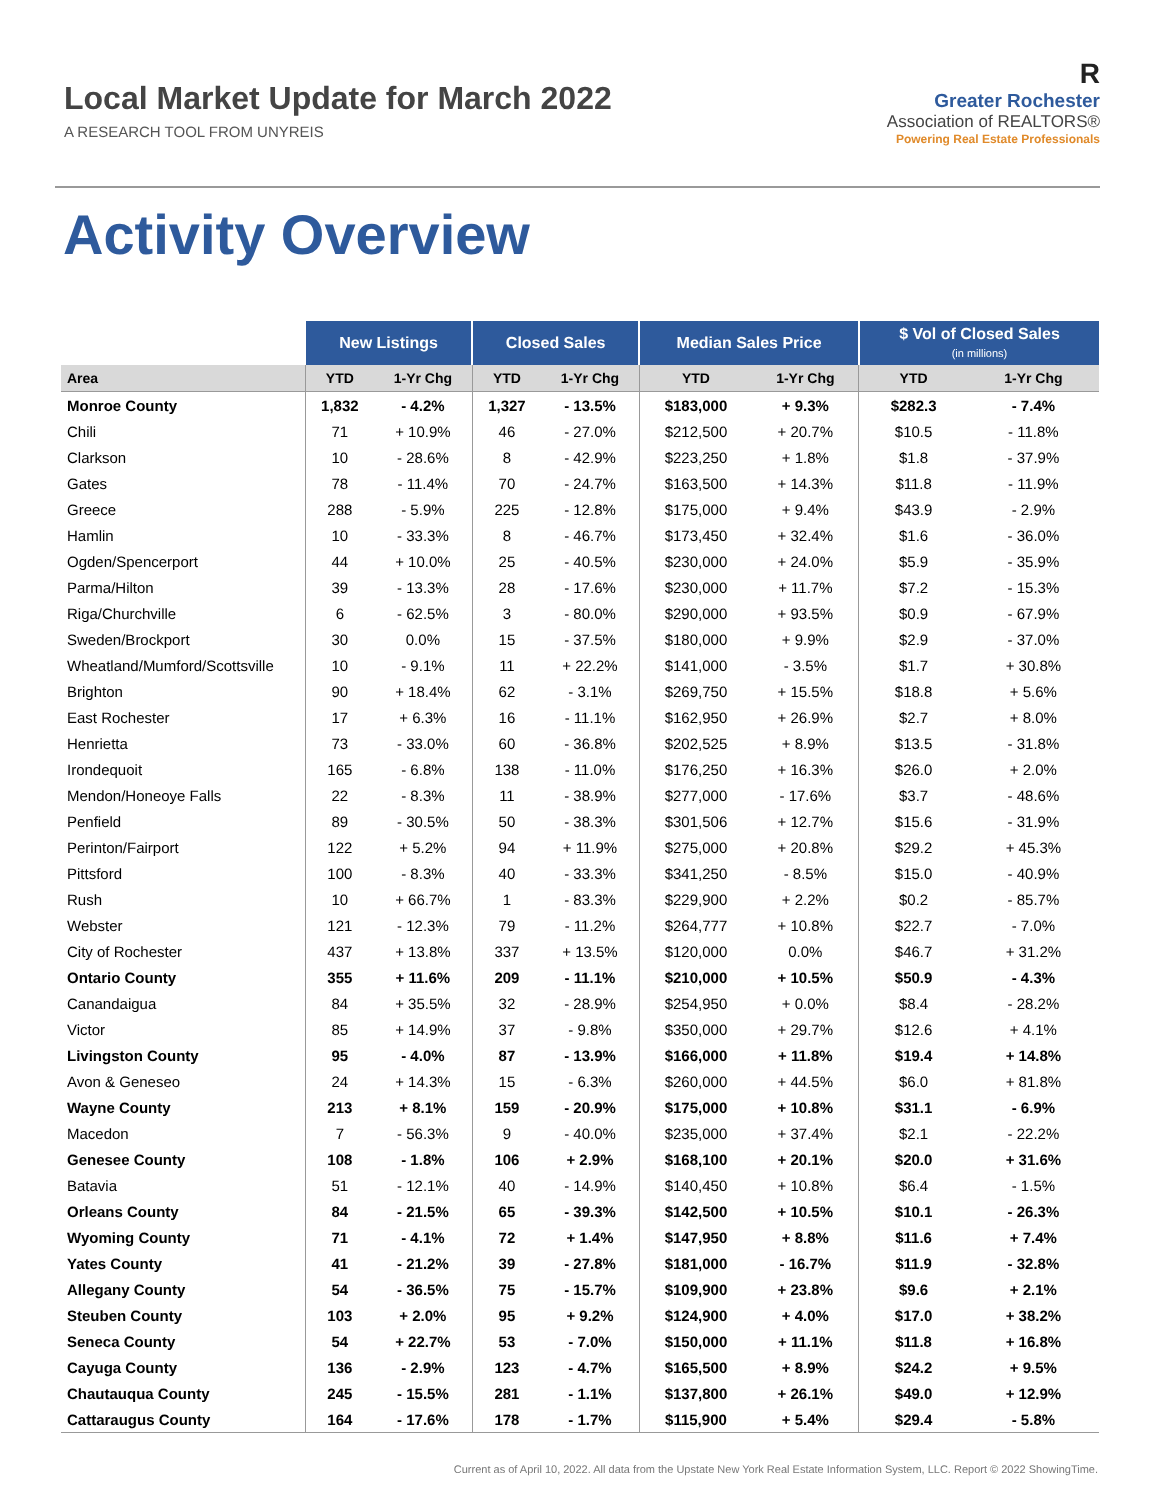Local Market Update for March 2022
A RESEARCH TOOL FROM UNYREIS
R
Greater Rochester
Association of REALTORS®
Powering Real Estate Professionals
Activity Overview
| | New Listings | | Closed Sales | | Median Sales Price | | $ Vol of Closed Sales (in millions) | |
| --- | --- | --- | --- | --- | --- | --- | --- | --- |
| Area | YTD | 1-Yr Chg | YTD | 1-Yr Chg | YTD | 1-Yr Chg | YTD | 1-Yr Chg |
| Monroe County | 1,832 | - 4.2% | 1,327 | - 13.5% | $183,000 | + 9.3% | $282.3 | - 7.4% |
| Chili | 71 | + 10.9% | 46 | - 27.0% | $212,500 | + 20.7% | $10.5 | - 11.8% |
| Clarkson | 10 | - 28.6% | 8 | - 42.9% | $223,250 | + 1.8% | $1.8 | - 37.9% |
| Gates | 78 | - 11.4% | 70 | - 24.7% | $163,500 | + 14.3% | $11.8 | - 11.9% |
| Greece | 288 | - 5.9% | 225 | - 12.8% | $175,000 | + 9.4% | $43.9 | - 2.9% |
| Hamlin | 10 | - 33.3% | 8 | - 46.7% | $173,450 | + 32.4% | $1.6 | - 36.0% |
| Ogden/Spencerport | 44 | + 10.0% | 25 | - 40.5% | $230,000 | + 24.0% | $5.9 | - 35.9% |
| Parma/Hilton | 39 | - 13.3% | 28 | - 17.6% | $230,000 | + 11.7% | $7.2 | - 15.3% |
| Riga/Churchville | 6 | - 62.5% | 3 | - 80.0% | $290,000 | + 93.5% | $0.9 | - 67.9% |
| Sweden/Brockport | 30 | 0.0% | 15 | - 37.5% | $180,000 | + 9.9% | $2.9 | - 37.0% |
| Wheatland/Mumford/Scottsville | 10 | - 9.1% | 11 | + 22.2% | $141,000 | - 3.5% | $1.7 | + 30.8% |
| Brighton | 90 | + 18.4% | 62 | - 3.1% | $269,750 | + 15.5% | $18.8 | + 5.6% |
| East Rochester | 17 | + 6.3% | 16 | - 11.1% | $162,950 | + 26.9% | $2.7 | + 8.0% |
| Henrietta | 73 | - 33.0% | 60 | - 36.8% | $202,525 | + 8.9% | $13.5 | - 31.8% |
| Irondequoit | 165 | - 6.8% | 138 | - 11.0% | $176,250 | + 16.3% | $26.0 | + 2.0% |
| Mendon/Honeoye Falls | 22 | - 8.3% | 11 | - 38.9% | $277,000 | - 17.6% | $3.7 | - 48.6% |
| Penfield | 89 | - 30.5% | 50 | - 38.3% | $301,506 | + 12.7% | $15.6 | - 31.9% |
| Perinton/Fairport | 122 | + 5.2% | 94 | + 11.9% | $275,000 | + 20.8% | $29.2 | + 45.3% |
| Pittsford | 100 | - 8.3% | 40 | - 33.3% | $341,250 | - 8.5% | $15.0 | - 40.9% |
| Rush | 10 | + 66.7% | 1 | - 83.3% | $229,900 | + 2.2% | $0.2 | - 85.7% |
| Webster | 121 | - 12.3% | 79 | - 11.2% | $264,777 | + 10.8% | $22.7 | - 7.0% |
| City of Rochester | 437 | + 13.8% | 337 | + 13.5% | $120,000 | 0.0% | $46.7 | + 31.2% |
| Ontario County | 355 | + 11.6% | 209 | - 11.1% | $210,000 | + 10.5% | $50.9 | - 4.3% |
| Canandaigua | 84 | + 35.5% | 32 | - 28.9% | $254,950 | + 0.0% | $8.4 | - 28.2% |
| Victor | 85 | + 14.9% | 37 | - 9.8% | $350,000 | + 29.7% | $12.6 | + 4.1% |
| Livingston County | 95 | - 4.0% | 87 | - 13.9% | $166,000 | + 11.8% | $19.4 | + 14.8% |
| Avon & Geneseo | 24 | + 14.3% | 15 | - 6.3% | $260,000 | + 44.5% | $6.0 | + 81.8% |
| Wayne County | 213 | + 8.1% | 159 | - 20.9% | $175,000 | + 10.8% | $31.1 | - 6.9% |
| Macedon | 7 | - 56.3% | 9 | - 40.0% | $235,000 | + 37.4% | $2.1 | - 22.2% |
| Genesee County | 108 | - 1.8% | 106 | + 2.9% | $168,100 | + 20.1% | $20.0 | + 31.6% |
| Batavia | 51 | - 12.1% | 40 | - 14.9% | $140,450 | + 10.8% | $6.4 | - 1.5% |
| Orleans County | 84 | - 21.5% | 65 | - 39.3% | $142,500 | + 10.5% | $10.1 | - 26.3% |
| Wyoming County | 71 | - 4.1% | 72 | + 1.4% | $147,950 | + 8.8% | $11.6 | + 7.4% |
| Yates County | 41 | - 21.2% | 39 | - 27.8% | $181,000 | - 16.7% | $11.9 | - 32.8% |
| Allegany County | 54 | - 36.5% | 75 | - 15.7% | $109,900 | + 23.8% | $9.6 | + 2.1% |
| Steuben County | 103 | + 2.0% | 95 | + 9.2% | $124,900 | + 4.0% | $17.0 | + 38.2% |
| Seneca County | 54 | + 22.7% | 53 | - 7.0% | $150,000 | + 11.1% | $11.8 | + 16.8% |
| Cayuga County | 136 | - 2.9% | 123 | - 4.7% | $165,500 | + 8.9% | $24.2 | + 9.5% |
| Chautauqua County | 245 | - 15.5% | 281 | - 1.1% | $137,800 | + 26.1% | $49.0 | + 12.9% |
| Cattaraugus County | 164 | - 17.6% | 178 | - 1.7% | $115,900 | + 5.4% | $29.4 | - 5.8% |
Current as of April 10, 2022. All data from the Upstate New York Real Estate Information System, LLC. Report © 2022 ShowingTime.